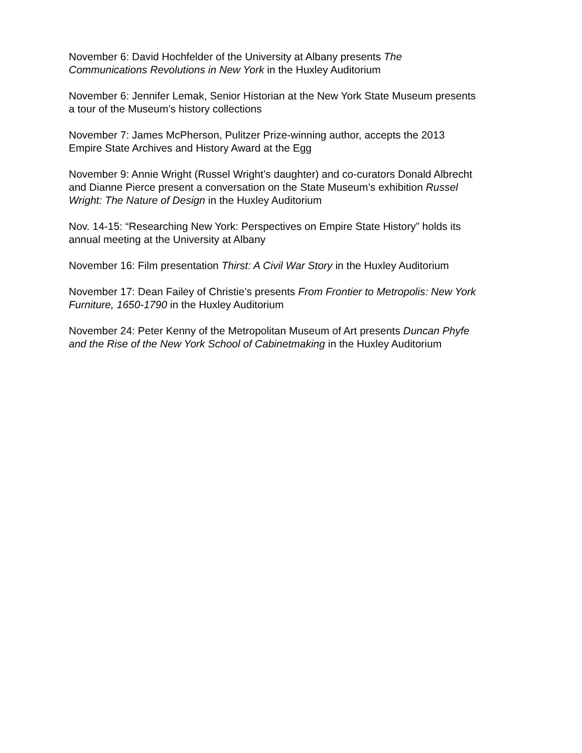November 6: David Hochfelder of the University at Albany presents The
Communications Revolutions in New York in the Huxley Auditorium
November 6: Jennifer Lemak, Senior Historian at the New York State Museum presents
a tour of the Museum’s history collections
November 7: James McPherson, Pulitzer Prize-winning author, accepts the 2013
Empire State Archives and History Award at the Egg
November 9: Annie Wright (Russel Wright’s daughter) and co-curators Donald Albrecht
and Dianne Pierce present a conversation on the State Museum’s exhibition Russel
Wright: The Nature of Design in the Huxley Auditorium
Nov. 14-15: “Researching New York: Perspectives on Empire State History” holds its
annual meeting at the University at Albany
November 16: Film presentation Thirst: A Civil War Story in the Huxley Auditorium
November 17: Dean Failey of Christie’s presents From Frontier to Metropolis: New York
Furniture, 1650-1790 in the Huxley Auditorium
November 24: Peter Kenny of the Metropolitan Museum of Art presents Duncan Phyfe
and the Rise of the New York School of Cabinetmaking in the Huxley Auditorium